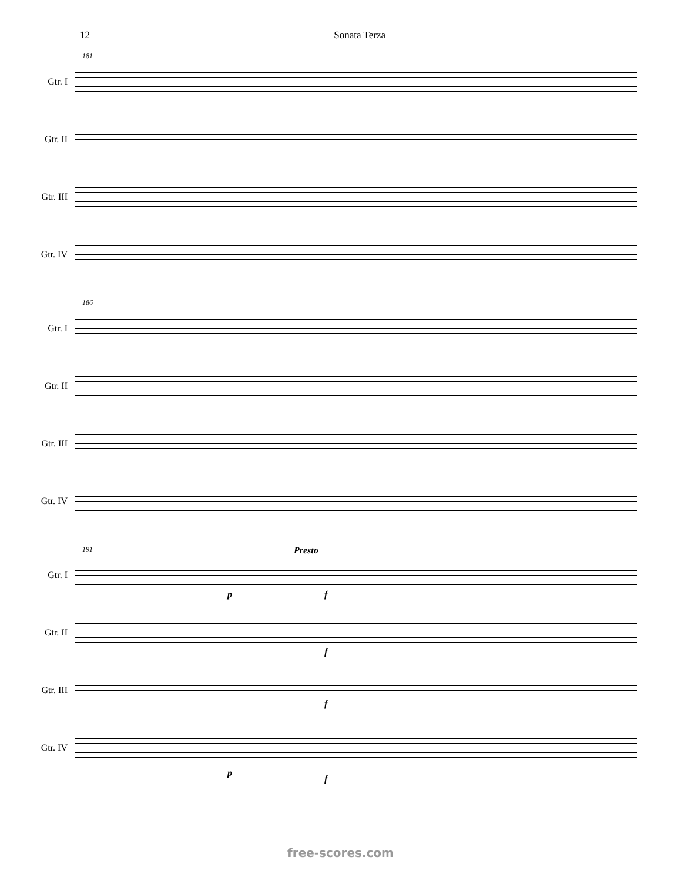12 Sonata Terza
181
Gtr. I
Gtr. II
Gtr. III
Gtr. IV
186
Gtr. I
Gtr. II
Gtr. III
Gtr. IV
191 Presto
Gtr. I
p f
Gtr. II
f
Gtr. III
f
Gtr. IV
p
f
free-scores.com